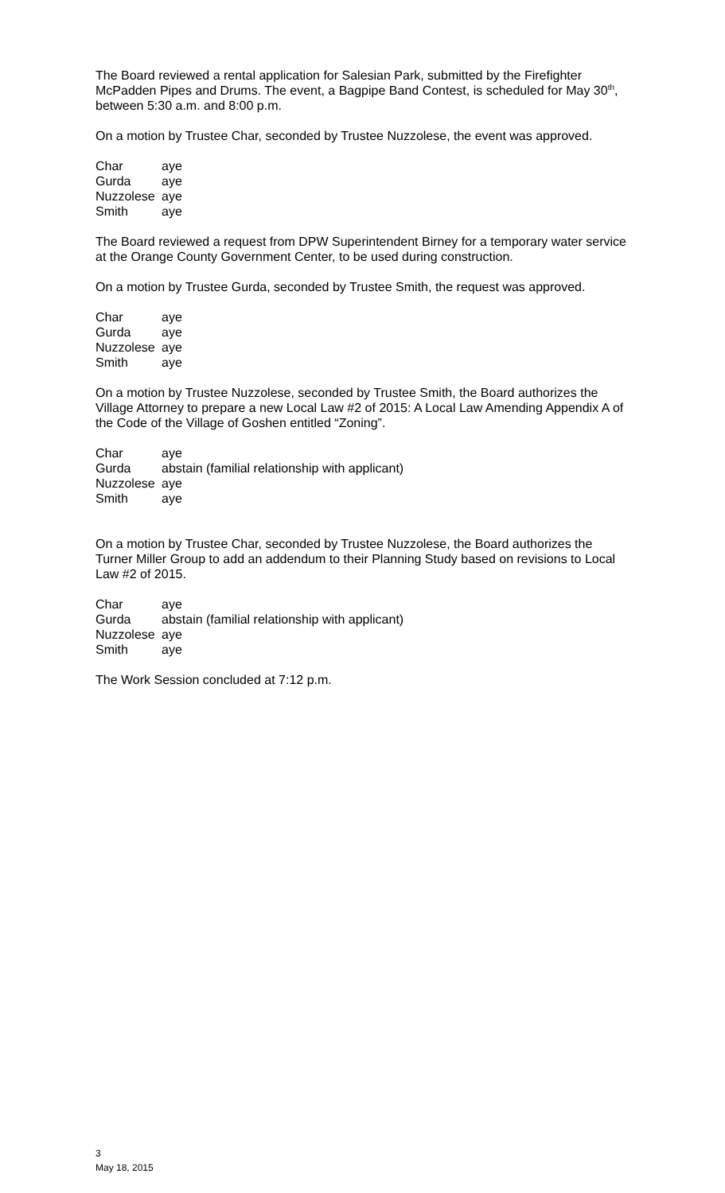The Board reviewed a rental application for Salesian Park, submitted by the Firefighter McPadden Pipes and Drums. The event, a Bagpipe Band Contest, is scheduled for May 30<sup>th</sup>, between 5:30 a.m. and 8:00 p.m.
On a motion by Trustee Char, seconded by Trustee Nuzzolese, the event was approved.
| Char | aye |
| Gurda | aye |
| Nuzzolese | aye |
| Smith | aye |
The Board reviewed a request from DPW Superintendent Birney for a temporary water service at the Orange County Government Center, to be used during construction.
On a motion by Trustee Gurda, seconded by Trustee Smith, the request was approved.
| Char | aye |
| Gurda | aye |
| Nuzzolese | aye |
| Smith | aye |
On a motion by Trustee Nuzzolese, seconded by Trustee Smith, the Board authorizes the Village Attorney to prepare a new Local Law #2 of 2015: A Local Law Amending Appendix A of the Code of the Village of Goshen entitled “Zoning”.
| Char | aye |
| Gurda | abstain (familial relationship with applicant) |
| Nuzzolese | aye |
| Smith | aye |
On a motion by Trustee Char, seconded by Trustee Nuzzolese, the Board authorizes the Turner Miller Group to add an addendum to their Planning Study based on revisions to Local Law #2 of 2015.
| Char | aye |
| Gurda | abstain (familial relationship with applicant) |
| Nuzzolese | aye |
| Smith | aye |
The Work Session concluded at 7:12 p.m.
3
May 18, 2015